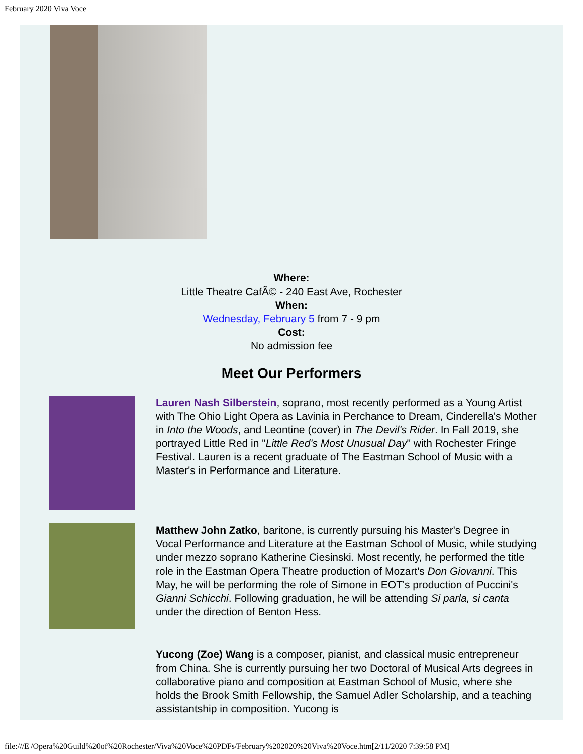February 2020 Viva Voce
Where:
Little Theatre CafÃ© - 240 East Ave, Rochester
When:
Wednesday, February 5 from 7 - 9 pm
Cost:
No admission fee
Meet Our Performers
Lauren Nash Silberstein, soprano, most recently performed as a Young Artist with The Ohio Light Opera as Lavinia in Perchance to Dream, Cinderella's Mother in Into the Woods, and Leontine (cover) in The Devil's Rider. In Fall 2019, she portrayed Little Red in "Little Red's Most Unusual Day" with Rochester Fringe Festival. Lauren is a recent graduate of The Eastman School of Music with a Master's in Performance and Literature.
Matthew John Zatko, baritone, is currently pursuing his Master's Degree in Vocal Performance and Literature at the Eastman School of Music, while studying under mezzo soprano Katherine Ciesinski. Most recently, he performed the title role in the Eastman Opera Theatre production of Mozart's Don Giovanni. This May, he will be performing the role of Simone in EOT's production of Puccini's Gianni Schicchi. Following graduation, he will be attending Si parla, si canta under the direction of Benton Hess.
Yucong (Zoe) Wang is a composer, pianist, and classical music entrepreneur from China. She is currently pursuing her two Doctoral of Musical Arts degrees in collaborative piano and composition at Eastman School of Music, where she holds the Brook Smith Fellowship, the Samuel Adler Scholarship, and a teaching assistantship in composition. Yucong is
file:///E|/Opera%20Guild%20of%20Rochester/Viva%20Voce%20PDFs/February%202020%20Viva%20Voce.htm[2/11/2020 7:39:58 PM]